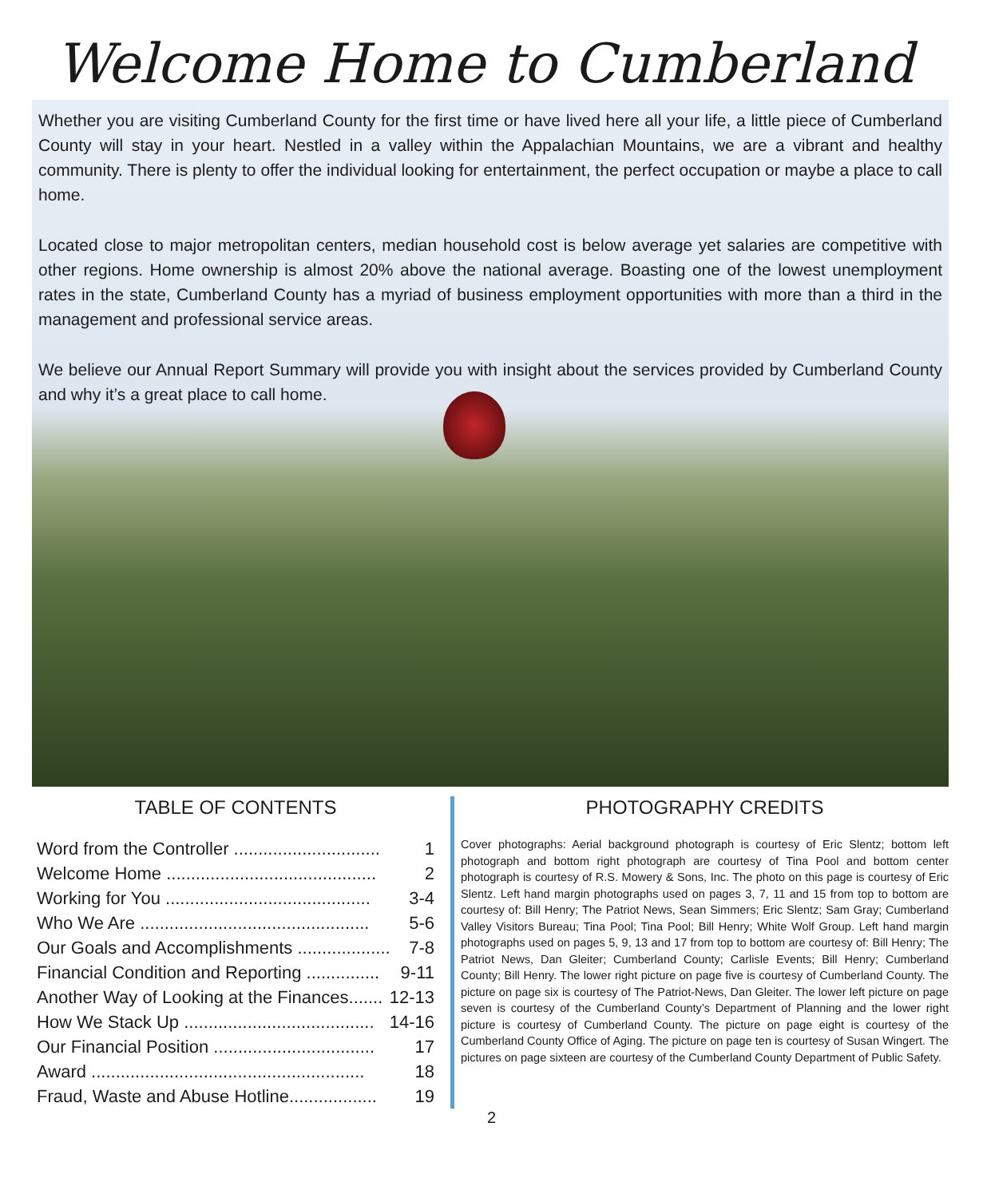Welcome Home to Cumberland County!
Whether you are visiting Cumberland County for the first time or have lived here all your life, a little piece of Cumberland County will stay in your heart. Nestled in a valley within the Appalachian Mountains, we are a vibrant and healthy community. There is plenty to offer the individual looking for entertainment, the perfect occupation or maybe a place to call home.
Located close to major metropolitan centers, median household cost is below average yet salaries are competitive with other regions. Home ownership is almost 20% above the national average. Boasting one of the lowest unemployment rates in the state, Cumberland County has a myriad of business employment opportunities with more than a third in the management and professional service areas.
We believe our Annual Report Summary will provide you with insight about the services provided by Cumberland County and why it’s a great place to call home.
TABLE OF CONTENTS
Word from the Controller .............................. 1
Welcome Home ........................................... 2
Working for You .......................................... 3-4
Who We Are ............................................... 5-6
Our Goals and Accomplishments ................... 7-8
Financial Condition and Reporting ............... 9-11
Another Way of Looking at the Finances....... 12-13
How We Stack Up ....................................... 14-16
Our Financial Position ................................. 17
Award ........................................................ 18
Fraud, Waste and Abuse Hotline.................. 19
PHOTOGRAPHY CREDITS
Cover photographs: Aerial background photograph is courtesy of Eric Slentz; bottom left photograph and bottom right photograph are courtesy of Tina Pool and bottom center photograph is courtesy of R.S. Mowery & Sons, Inc. The photo on this page is courtesy of Eric Slentz. Left hand margin photographs used on pages 3, 7, 11 and 15 from top to bottom are courtesy of: Bill Henry; The Patriot News, Sean Simmers; Eric Slentz; Sam Gray; Cumberland Valley Visitors Bureau; Tina Pool; Tina Pool; Bill Henry; White Wolf Group. Left hand margin photographs used on pages 5, 9, 13 and 17 from top to bottom are courtesy of: Bill Henry; The Patriot News, Dan Gleiter; Cumberland County; Carlisle Events; Bill Henry; Cumberland County; Bill Henry. The lower right picture on page five is courtesy of Cumberland County. The picture on page six is courtesy of The Patriot-News, Dan Gleiter. The lower left picture on page seven is courtesy of the Cumberland County’s Department of Planning and the lower right picture is courtesy of Cumberland County. The picture on page eight is courtesy of the Cumberland County Office of Aging. The picture on page ten is courtesy of Susan Wingert. The pictures on page sixteen are courtesy of the Cumberland County Department of Public Safety.
2